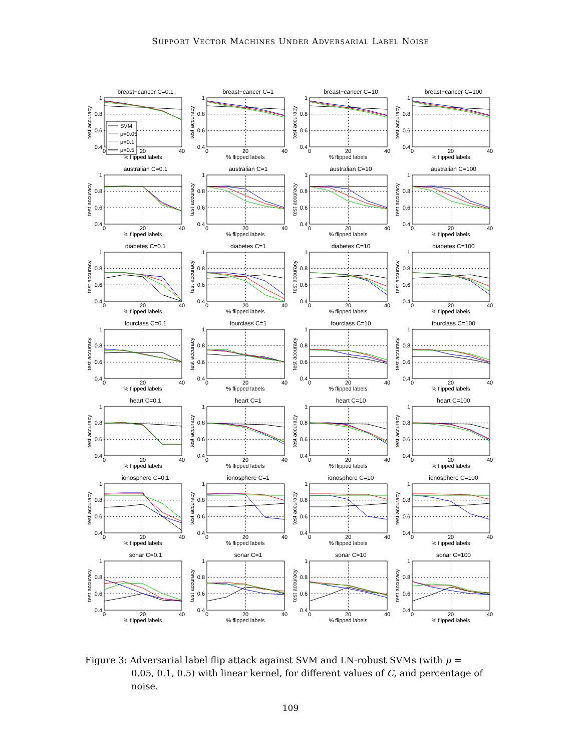SUPPORT VECTOR MACHINES UNDER ADVERSARIAL LABEL NOISE
breast−cancer C=0.1
SVM
μ=0.05
μ=0.1
μ=0.5
1
0.8
0.6
0.4
0
20
40
% flipped labels
test accuracy
breast−cancer C=1
1
0.8
0.6
0.4
0
20
40
% flipped labels
test accuracy
breast−cancer C=10
1
0.8
0.6
0.4
0
20
40
% flipped labels
test accuracy
breast−cancer C=100
1
0.8
0.6
0.4
0
20
40
% flipped labels
test accuracy
australian C=0.1
1
0.8
0.6
0.4
0
20
40
% flipped labels
test accuracy
australian C=1
1
0.8
0.6
0.4
0
20
40
% flipped labels
test accuracy
australian C=10
1
0.8
0.6
0.4
0
20
40
% flipped labels
test accuracy
australian C=100
1
0.8
0.6
0.4
0
20
40
% flipped labels
test accuracy
diabetes C=0.1
1
0.8
0.6
0.4
0
20
40
% flipped labels
test accuracy
diabetes C=1
1
0.8
0.6
0.4
0
20
40
% flipped labels
test accuracy
diabetes C=10
1
0.8
0.6
0.4
0
20
40
% flipped labels
test accuracy
diabetes C=100
1
0.8
0.6
0.4
0
20
40
% flipped labels
test accuracy
fourclass C=0.1
1
0.8
0.6
0.4
0
20
40
% flipped labels
test accuracy
fourclass C=1
1
0.8
0.6
0.4
0
20
40
% flipped labels
test accuracy
fourclass C=10
1
0.8
0.6
0.4
0
20
40
% flipped labels
test accuracy
fourclass C=100
1
0.8
0.6
0.4
0
20
40
% flipped labels
test accuracy
heart C=0.1
1
0.8
0.6
0.4
0
20
40
% flipped labels
test accuracy
heart C=1
1
0.8
0.6
0.4
0
20
40
% flipped labels
test accuracy
heart C=10
1
0.8
0.6
0.4
0
20
40
% flipped labels
test accuracy
heart C=100
1
0.8
0.6
0.4
0
20
40
% flipped labels
test accuracy
ionosphere C=0.1
1
0.8
0.6
0.4
0
20
40
% flipped labels
test accuracy
ionosphere C=1
1
0.8
0.6
0.4
0
20
40
% flipped labels
test accuracy
ionosphere C=10
1
0.8
0.6
0.4
0
20
40
% flipped labels
test accuracy
ionosphere C=100
1
0.8
0.6
0.4
0
20
40
% flipped labels
test accuracy
sonar C=0.1
1
0.8
0.6
0.4
0
20
40
% flipped labels
test accuracy
sonar C=1
1
0.8
0.6
0.4
0
20
40
% flipped labels
test accuracy
sonar C=10
1
0.8
0.6
0.4
0
20
40
% flipped labels
test accuracy
sonar C=100
1
0.8
0.6
0.4
0
20
40
% flipped labels
test accuracy
Figure 3: Adversarial label flip attack against SVM and LN-robust SVMs (with μ =
0.05, 0.1, 0.5) with linear kernel, for different values of C, and percentage of noise.
109